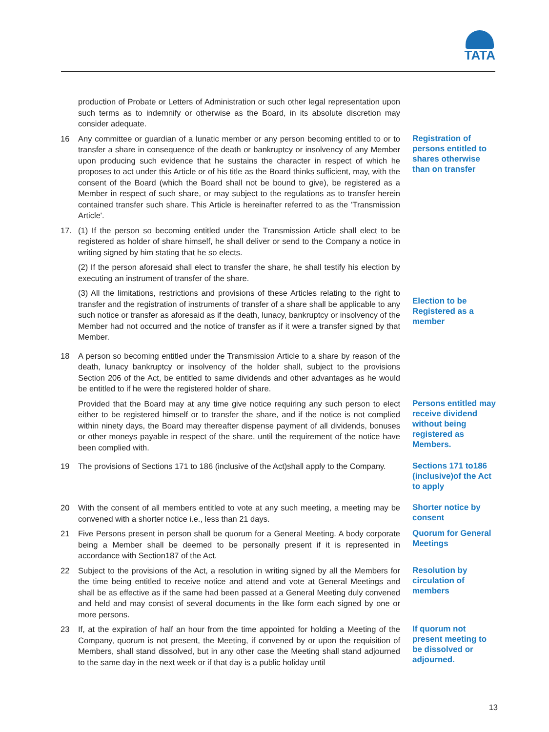TATA
production of Probate or Letters of Administration or such other legal representation upon such terms as to indemnify or otherwise as the Board, in its absolute discretion may consider adequate.
16 Any committee or guardian of a lunatic member or any person becoming entitled to or to transfer a share in consequence of the death or bankruptcy or insolvency of any Member upon producing such evidence that he sustains the character in respect of which he proposes to act under this Article or of his title as the Board thinks sufficient, may, with the consent of the Board (which the Board shall not be bound to give), be registered as a Member in respect of such share, or may subject to the regulations as to transfer herein contained transfer such share. This Article is hereinafter referred to as the 'Transmission Article'.
Registration of persons entitled to shares otherwise than on transfer
17. (1) If the person so becoming entitled under the Transmission Article shall elect to be registered as holder of share himself, he shall deliver or send to the Company a notice in writing signed by him stating that he so elects.
(2) If the person aforesaid shall elect to transfer the share, he shall testify his election by executing an instrument of transfer of the share.
(3) All the limitations, restrictions and provisions of these Articles relating to the right to transfer and the registration of instruments of transfer of a share shall be applicable to any such notice or transfer as aforesaid as if the death, lunacy, bankruptcy or insolvency of the Member had not occurred and the notice of transfer as if it were a transfer signed by that Member.
Election to be Registered as a member
18 A person so becoming entitled under the Transmission Article to a share by reason of the death, lunacy bankruptcy or insolvency of the holder shall, subject to the provisions Section 206 of the Act, be entitled to same dividends and other advantages as he would be entitled to if he were the registered holder of share.
Provided that the Board may at any time give notice requiring any such person to elect either to be registered himself or to transfer the share, and if the notice is not complied within ninety days, the Board may thereafter dispense payment of all dividends, bonuses or other moneys payable in respect of the share, until the requirement of the notice have been complied with.
Persons entitled may receive dividend without being registered as Members.
19 The provisions of Sections 171 to 186 (inclusive of the Act)shall apply to the Company.
Sections 171 to186 (inclusive)of the Act to apply
20 With the consent of all members entitled to vote at any such meeting, a meeting may be convened with a shorter notice i.e., less than 21 days.
Shorter notice by consent
21 Five Persons present in person shall be quorum for a General Meeting. A body corporate being a Member shall be deemed to be personally present if it is represented in accordance with Section187 of the Act.
Quorum for General Meetings
22 Subject to the provisions of the Act, a resolution in writing signed by all the Members for the time being entitled to receive notice and attend and vote at General Meetings and shall be as effective as if the same had been passed at a General Meeting duly convened and held and may consist of several documents in the like form each signed by one or more persons.
Resolution by circulation of members
23 If, at the expiration of half an hour from the time appointed for holding a Meeting of the Company, quorum is not present, the Meeting, if convened by or upon the requisition of Members, shall stand dissolved, but in any other case the Meeting shall stand adjourned to the same day in the next week or if that day is a public holiday until
If quorum not present meeting to be dissolved or adjourned.
13